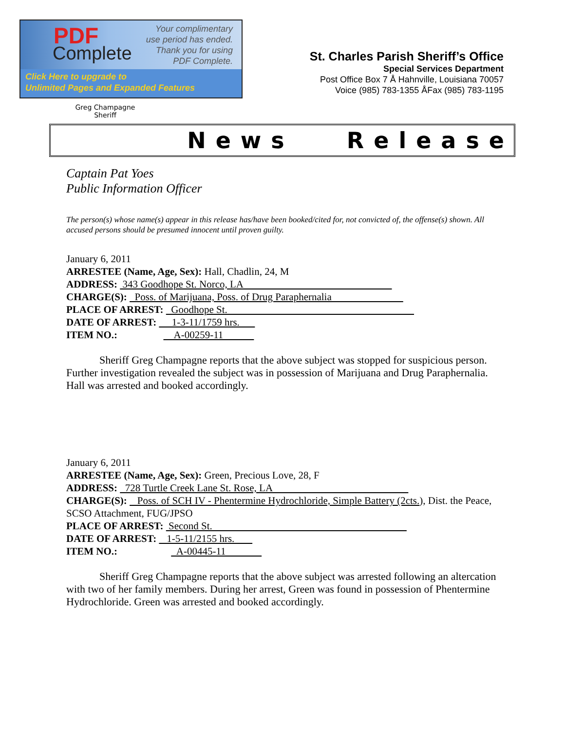PDF
Complete
Your complimentary
use period has ended.
Thank you for using
PDF Complete.
Click Here to upgrade to
Unlimited Pages and Expanded Features
St. Charles Parish Sheriff’s Office
Special Services Department
Post Office Box 7 Å Hahnville, Louisiana 70057
Voice (985) 783-1355 ÅFax (985) 783-1195
Greg Champagne
Sheriff
News Release
Captain Pat Yoes
Public Information Officer
The person(s) whose name(s) appear in this release has/have been booked/cited for, not convicted of, the offense(s) shown. All accused persons should be presumed innocent until proven guilty.
January 6, 2011
ARRESTEE (Name, Age, Sex): Hall, Chadlin, 24, M
ADDRESS: 343 Goodhope St. Norco, LA
CHARGE(S): Poss. of Marijuana, Poss. of Drug Paraphernalia
PLACE OF ARREST: Goodhope St.
DATE OF ARREST: 1-3-11/1759 hrs.
ITEM NO.: A-00259-11
Sheriff Greg Champagne reports that the above subject was stopped for suspicious person. Further investigation revealed the subject was in possession of Marijuana and Drug Paraphernalia. Hall was arrested and booked accordingly.
January 6, 2011
ARRESTEE (Name, Age, Sex): Green, Precious Love, 28, F
ADDRESS: 728 Turtle Creek Lane St. Rose, LA
CHARGE(S): Poss. of SCH IV - Phentermine Hydrochloride, Simple Battery (2cts.), Dist. the Peace, SCSO Attachment, FUG/JPSO
PLACE OF ARREST: Second St.
DATE OF ARREST: 1-5-11/2155 hrs.
ITEM NO.: A-00445-11
Sheriff Greg Champagne reports that the above subject was arrested following an altercation with two of her family members. During her arrest, Green was found in possession of Phentermine Hydrochloride. Green was arrested and booked accordingly.